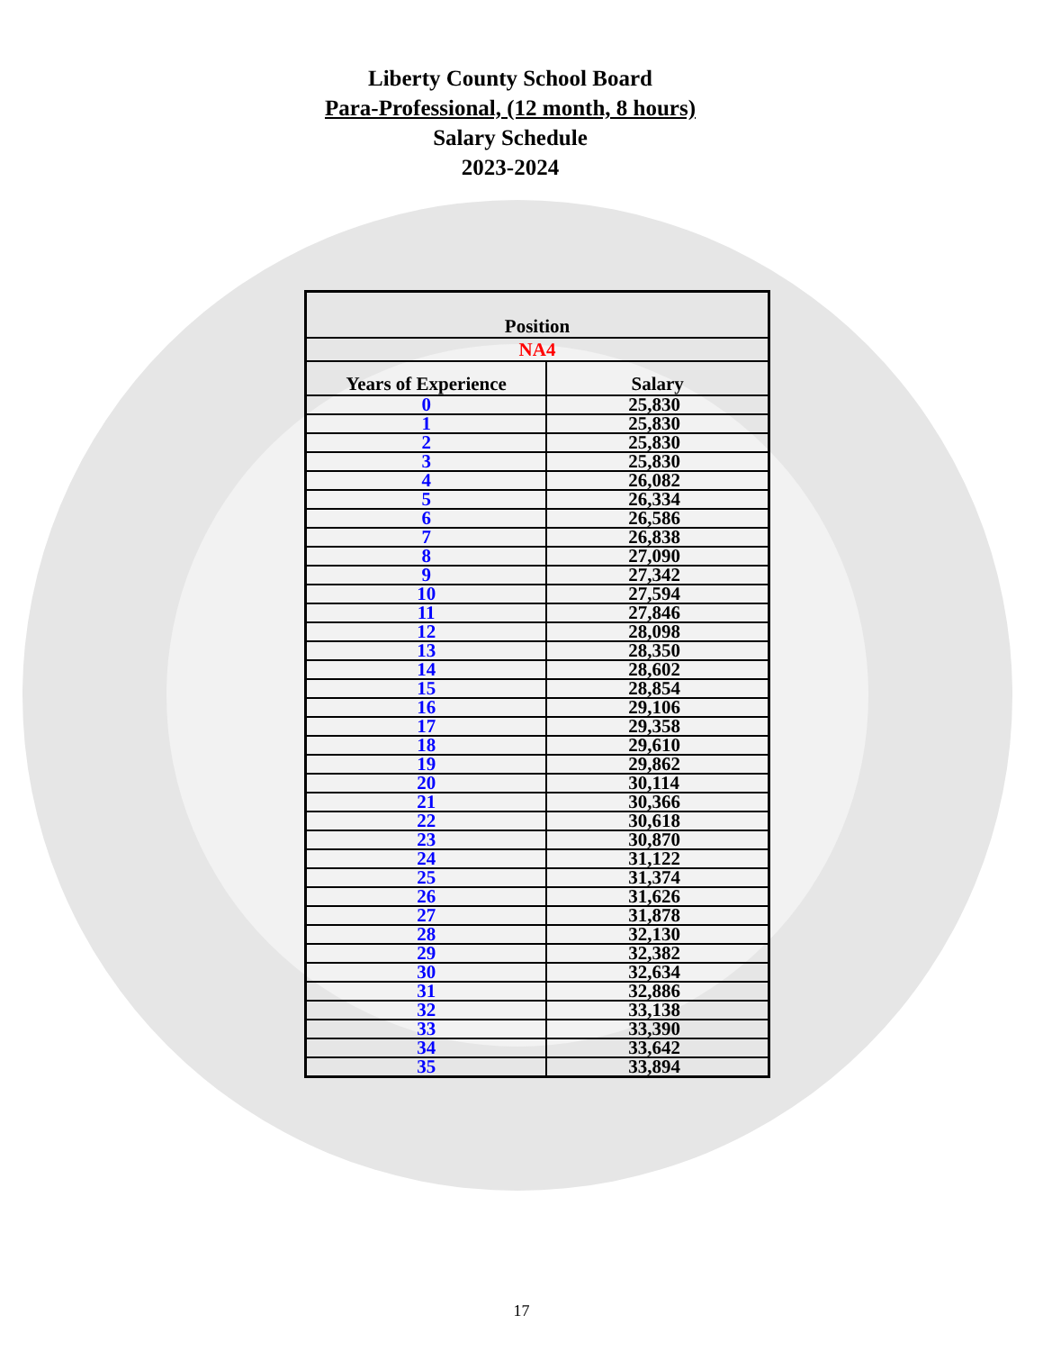Liberty County School Board
Para-Professional, (12 month, 8 hours)
Salary Schedule
2023-2024
| Position | |
| --- | --- |
| NA4 | |
| Years of Experience | Salary |
| 0 | 25,830 |
| 1 | 25,830 |
| 2 | 25,830 |
| 3 | 25,830 |
| 4 | 26,082 |
| 5 | 26,334 |
| 6 | 26,586 |
| 7 | 26,838 |
| 8 | 27,090 |
| 9 | 27,342 |
| 10 | 27,594 |
| 11 | 27,846 |
| 12 | 28,098 |
| 13 | 28,350 |
| 14 | 28,602 |
| 15 | 28,854 |
| 16 | 29,106 |
| 17 | 29,358 |
| 18 | 29,610 |
| 19 | 29,862 |
| 20 | 30,114 |
| 21 | 30,366 |
| 22 | 30,618 |
| 23 | 30,870 |
| 24 | 31,122 |
| 25 | 31,374 |
| 26 | 31,626 |
| 27 | 31,878 |
| 28 | 32,130 |
| 29 | 32,382 |
| 30 | 32,634 |
| 31 | 32,886 |
| 32 | 33,138 |
| 33 | 33,390 |
| 34 | 33,642 |
| 35 | 33,894 |
17